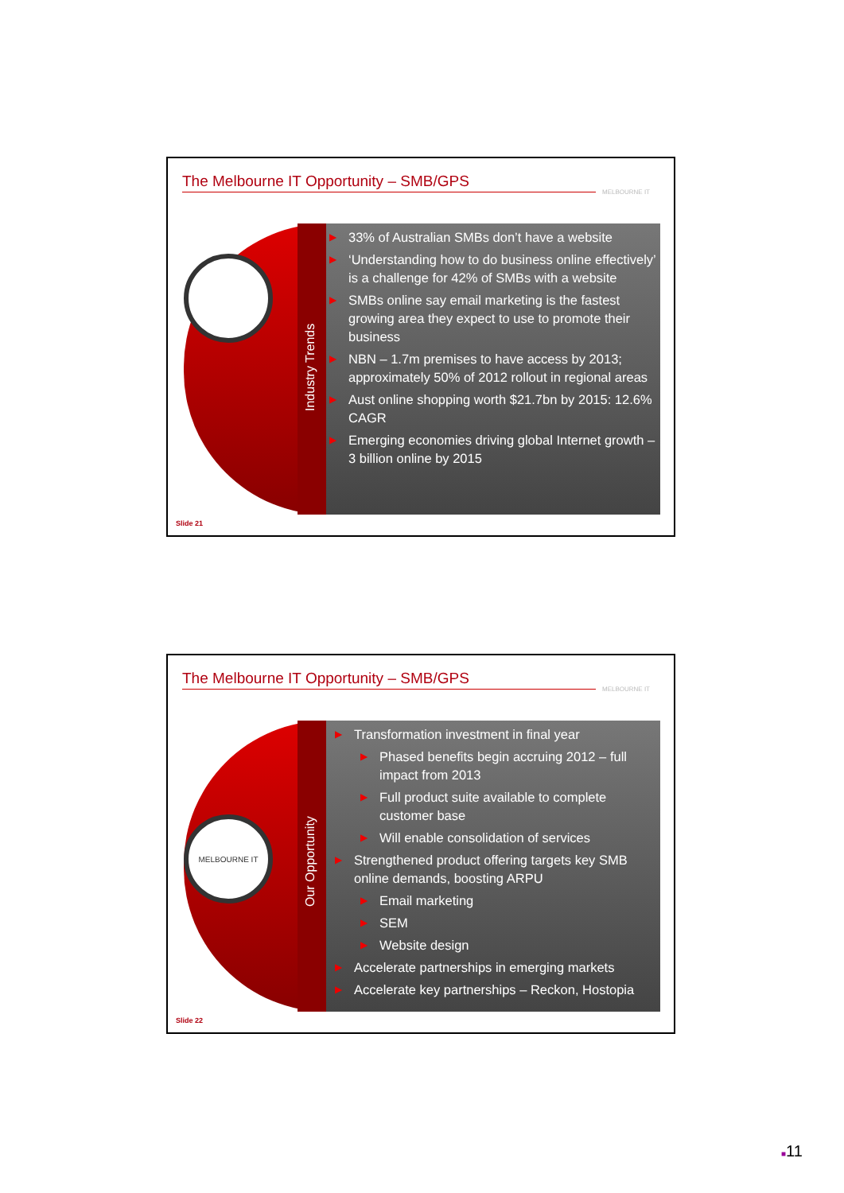The Melbourne IT Opportunity – SMB/GPS
MELBOURNE IT
Industry Trends
▶ 33% of Australian SMBs don’t have a website
▶ ‘Understanding how to do business online effectively’ is a challenge for 42% of SMBs with a website
▶ SMBs online say email marketing is the fastest growing area they expect to use to promote their business
▶ NBN – 1.7m premises to have access by 2013; approximately 50% of 2012 rollout in regional areas
▶ Aust online shopping worth $21.7bn by 2015: 12.6% CAGR
▶ Emerging economies driving global Internet growth – 3 billion online by 2015
Slide 21
The Melbourne IT Opportunity – SMB/GPS
MELBOURNE IT
MELBOURNE IT
Our Opportunity
▶ Transformation investment in final year
▶ Phased benefits begin accruing 2012 – full impact from 2013
▶ Full product suite available to complete customer base
▶ Will enable consolidation of services
▶ Strengthened product offering targets key SMB online demands, boosting ARPU
▶ Email marketing
▶ SEM
▶ Website design
▶ Accelerate partnerships in emerging markets
▶ Accelerate key partnerships – Reckon, Hostopia
Slide 22
■11